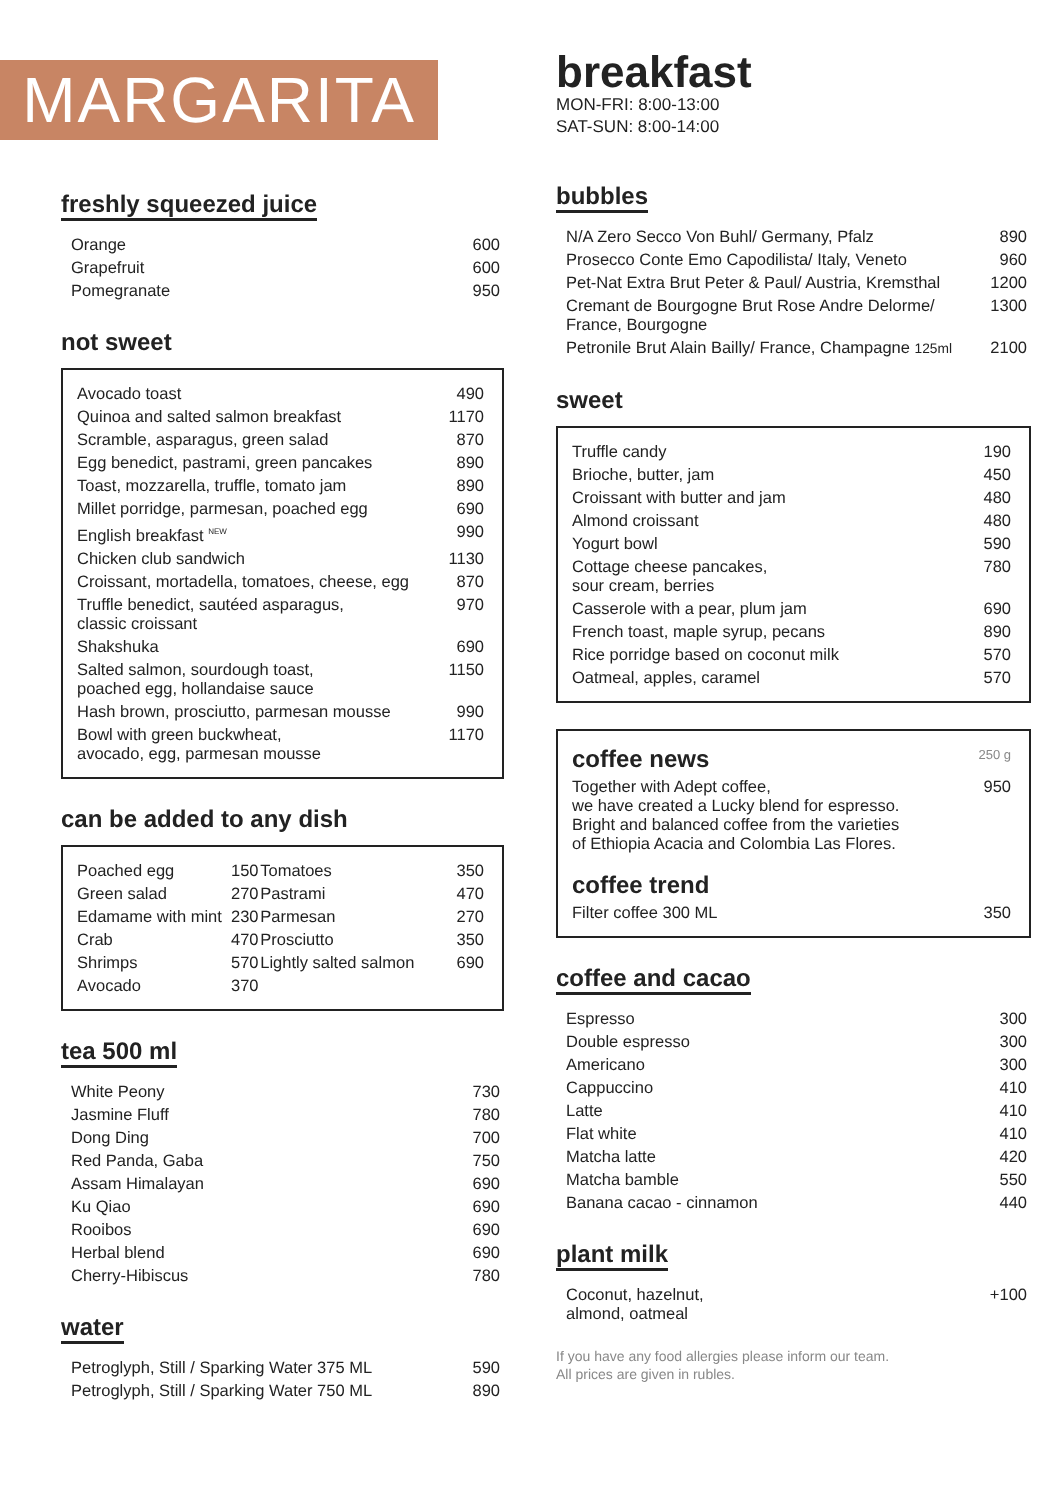MARGARITA
freshly squeezed juice
| Orange | 600 |
| Grapefruit | 600 |
| Pomegranate | 950 |
not sweet
| Avocado toast | 490 |
| Quinoa and salted salmon breakfast | 1170 |
| Scramble, asparagus, green salad | 870 |
| Egg benedict, pastrami, green pancakes | 890 |
| Toast, mozzarella, truffle, tomato jam | 890 |
| Millet porridge, parmesan, poached egg | 690 |
| English breakfast <sup>NEW</sup> | 990 |
| Chicken club sandwich | 1130 |
| Croissant, mortadella, tomatoes, cheese, egg | 870 |
| Truffle benedict, sautéed asparagus, classic croissant | 970 |
| Shakshuka | 690 |
| Salted salmon, sourdough toast, poached egg, hollandaise sauce | 1150 |
| Hash brown, prosciutto, parmesan mousse | 990 |
| Bowl with green buckwheat, avocado, egg, parmesan mousse | 1170 |
can be added to any dish
| Poached egg | 150 | Tomatoes | 350 |
| Green salad | 270 | Pastrami | 470 |
| Edamame with mint | 230 | Parmesan | 270 |
| Crab | 470 | Prosciutto | 350 |
| Shrimps | 570 | Lightly salted salmon | 690 |
| Avocado | 370 | | |
tea 500 ml
| White Peony | 730 |
| Jasmine Fluff | 780 |
| Dong Ding | 700 |
| Red Panda, Gaba | 750 |
| Assam Himalayan | 690 |
| Ku Qiao | 690 |
| Rooibos | 690 |
| Herbal blend | 690 |
| Cherry-Hibiscus | 780 |
water
| Petroglyph, Still / Sparking Water 375 ML | 590 |
| Petroglyph, Still / Sparking Water 750 ML | 890 |
breakfast
MON-FRI: 8:00-13:00
SAT-SUN: 8:00-14:00
bubbles
| N/A Zero Secco Von Buhl/ Germany, Pfalz | 890 |
| Prosecco Conte Emo Capodilista/ Italy, Veneto | 960 |
| Pet-Nat Extra Brut Peter & Paul/ Austria, Kremsthal | 1200 |
| Cremant de Bourgogne Brut Rose Andre Delorme/ France, Bourgogne | 1300 |
| Petronile Brut Alain Bailly/ France, Champagne 125ml | 2100 |
sweet
| Truffle candy | 190 |
| Brioche, butter, jam | 450 |
| Croissant with butter and jam | 480 |
| Almond croissant | 480 |
| Yogurt bowl | 590 |
| Cottage cheese pancakes, sour cream, berries | 780 |
| Casserole with a pear, plum jam | 690 |
| French toast, maple syrup, pecans | 890 |
| Rice porridge based on coconut milk | 570 |
| Oatmeal, apples, caramel | 570 |
| coffee news | 250 g |
| Together with Adept coffee, we have created a Lucky blend for espresso. Bright and balanced coffee from the varieties of Ethiopia Acacia and Colombia Las Flores. | 950 |
| coffee trend | |
| Filter coffee 300 ML | 350 |
coffee and cacao
| Espresso | 300 |
| Double espresso | 300 |
| Americano | 300 |
| Cappuccino | 410 |
| Latte | 410 |
| Flat white | 410 |
| Matcha latte | 420 |
| Matcha bamble | 550 |
| Banana cacao - cinnamon | 440 |
plant milk
| Coconut, hazelnut, almond, oatmeal | +100 |
If you have any food allergies please inform our team.
All prices are given in rubles.